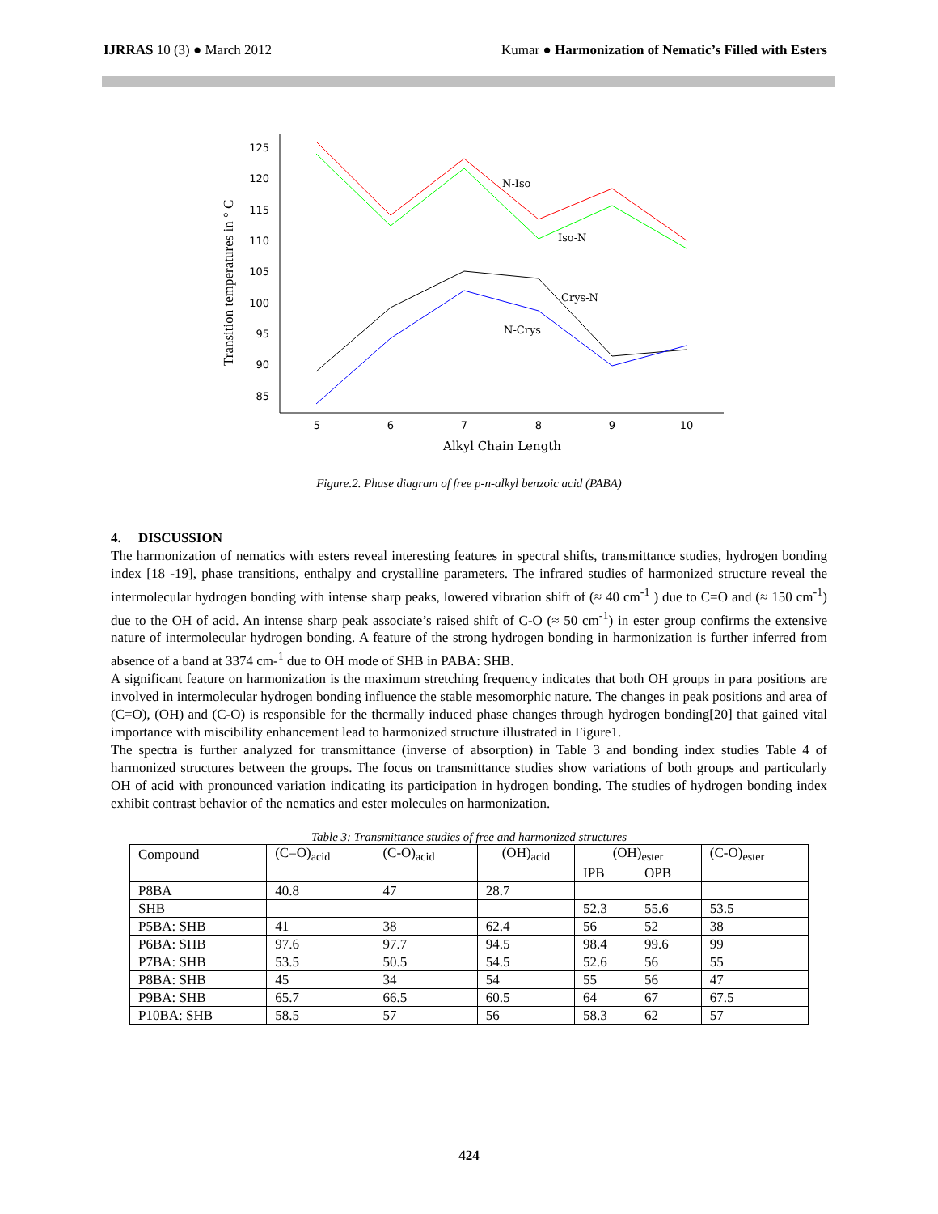IJRRAS 10 (3) ● March 2012 Kumar ● Harmonization of Nematic’s Filled with Esters
125
120
115
110
105
100
95
90
85
5
6
7
8
9
10
Alkyl Chain Length
Transition temperatures in ° C
N-Iso
Iso-N
Crys-N
N-Crys
Figure.2. Phase diagram of free p-n-alkyl benzoic acid (PABA)
4. DISCUSSION
The harmonization of nematics with esters reveal interesting features in spectral shifts, transmittance studies, hydrogen bonding index [18 -19], phase transitions, enthalpy and crystalline parameters. The infrared studies of harmonized structure reveal the intermolecular hydrogen bonding with intense sharp peaks, lowered vibration shift of (≈ 40 cm<sup>-1</sup> ) due to C=O and (≈ 150 cm<sup>-1</sup>) due to the OH of acid. An intense sharp peak associate’s raised shift of C-O (≈ 50 cm<sup>-1</sup>) in ester group confirms the extensive nature of intermolecular hydrogen bonding. A feature of the strong hydrogen bonding in harmonization is further inferred from absence of a band at 3374 cm-<sup>1</sup> due to OH mode of SHB in PABA: SHB.
A significant feature on harmonization is the maximum stretching frequency indicates that both OH groups in para positions are involved in intermolecular hydrogen bonding influence the stable mesomorphic nature. The changes in peak positions and area of (C=O), (OH) and (C-O) is responsible for the thermally induced phase changes through hydrogen bonding[20] that gained vital importance with miscibility enhancement lead to harmonized structure illustrated in Figure1.
The spectra is further analyzed for transmittance (inverse of absorption) in Table 3 and bonding index studies Table 4 of harmonized structures between the groups. The focus on transmittance studies show variations of both groups and particularly OH of acid with pronounced variation indicating its participation in hydrogen bonding. The studies of hydrogen bonding index exhibit contrast behavior of the nematics and ester molecules on harmonization.
Table 3: Transmittance studies of free and harmonized structures
| Compound | (C=O)<sub>acid</sub> | (C-O)<sub>acid</sub> | (OH)<sub>acid</sub> | (OH)<sub>ester</sub> | | (C-O)<sub>ester</sub> |
| --- | --- | --- | --- | --- | --- | --- |
| | | | | IPB | OPB | |
| P8BA | 40.8 | 47 | 28.7 | | | |
| SHB | | | | 52.3 | 55.6 | 53.5 |
| P5BA: SHB | 41 | 38 | 62.4 | 56 | 52 | 38 |
| P6BA: SHB | 97.6 | 97.7 | 94.5 | 98.4 | 99.6 | 99 |
| P7BA: SHB | 53.5 | 50.5 | 54.5 | 52.6 | 56 | 55 |
| P8BA: SHB | 45 | 34 | 54 | 55 | 56 | 47 |
| P9BA: SHB | 65.7 | 66.5 | 60.5 | 64 | 67 | 67.5 |
| P10BA: SHB | 58.5 | 57 | 56 | 58.3 | 62 | 57 |
424